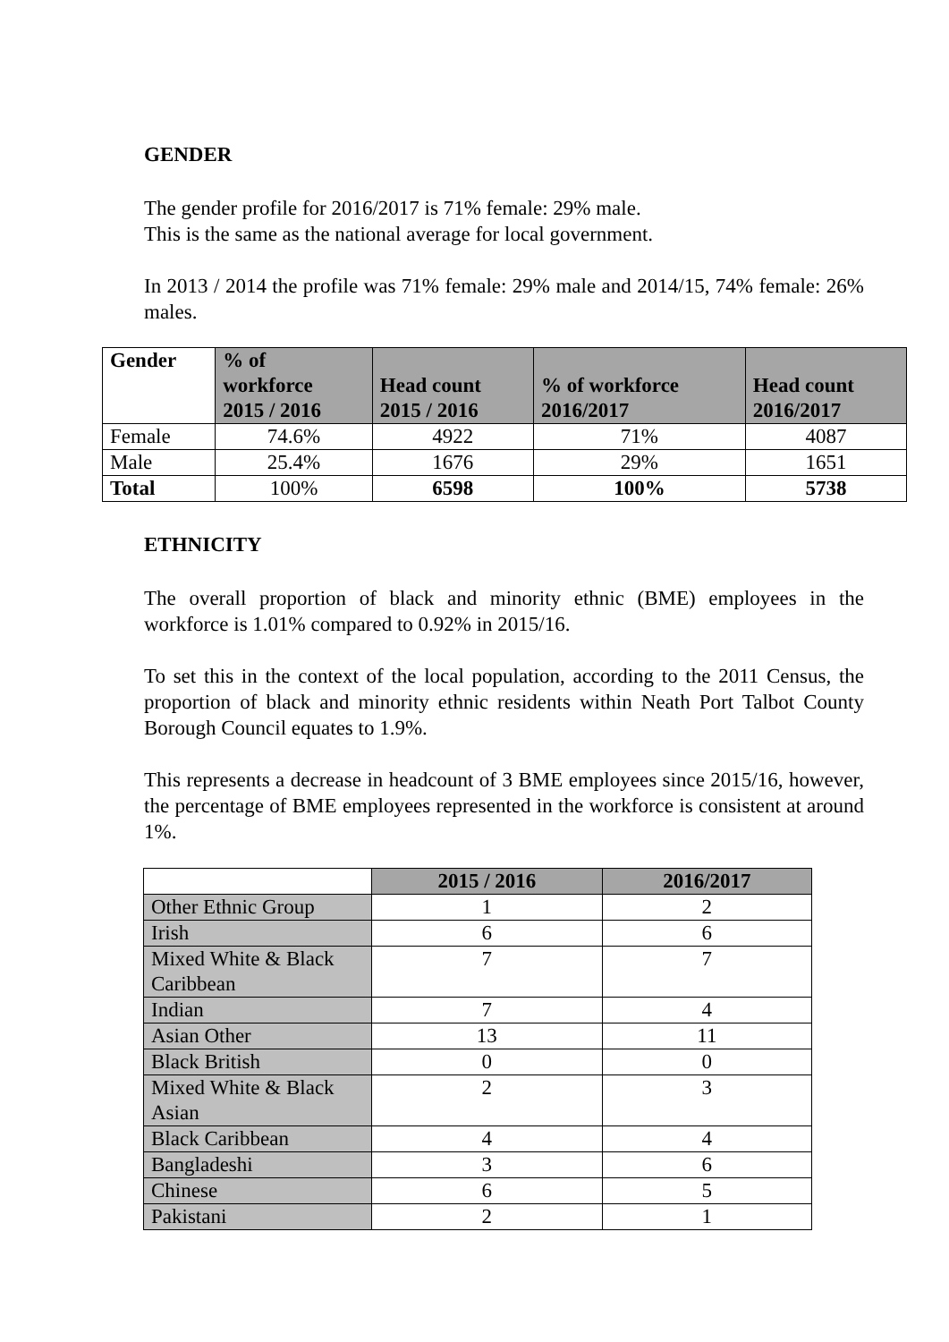GENDER
The gender profile for 2016/2017 is 71% female: 29% male.
This is the same as the national average for local government.
In 2013 / 2014 the profile was 71% female: 29% male and 2014/15, 74% female: 26% males.
| Gender | % of workforce 2015 / 2016 | Head count 2015 / 2016 | % of workforce 2016/2017 | Head count 2016/2017 |
| --- | --- | --- | --- | --- |
| Female | 74.6% | 4922 | 71% | 4087 |
| Male | 25.4% | 1676 | 29% | 1651 |
| Total | 100% | 6598 | 100% | 5738 |
ETHNICITY
The overall proportion of black and minority ethnic (BME) employees in the workforce is 1.01% compared to 0.92% in 2015/16.
To set this in the context of the local population, according to the 2011 Census, the proportion of black and minority ethnic residents within Neath Port Talbot County Borough Council equates to 1.9%.
This represents a decrease in headcount of 3 BME employees since 2015/16, however, the percentage of BME employees represented in the workforce is consistent at around 1%.
| | 2015 / 2016 | 2016/2017 |
| --- | --- | --- |
| Other Ethnic Group | 1 | 2 |
| Irish | 6 | 6 |
| Mixed White & Black Caribbean | 7 | 7 |
| Indian | 7 | 4 |
| Asian Other | 13 | 11 |
| Black British | 0 | 0 |
| Mixed White & Black Asian | 2 | 3 |
| Black Caribbean | 4 | 4 |
| Bangladeshi | 3 | 6 |
| Chinese | 6 | 5 |
| Pakistani | 2 | 1 |